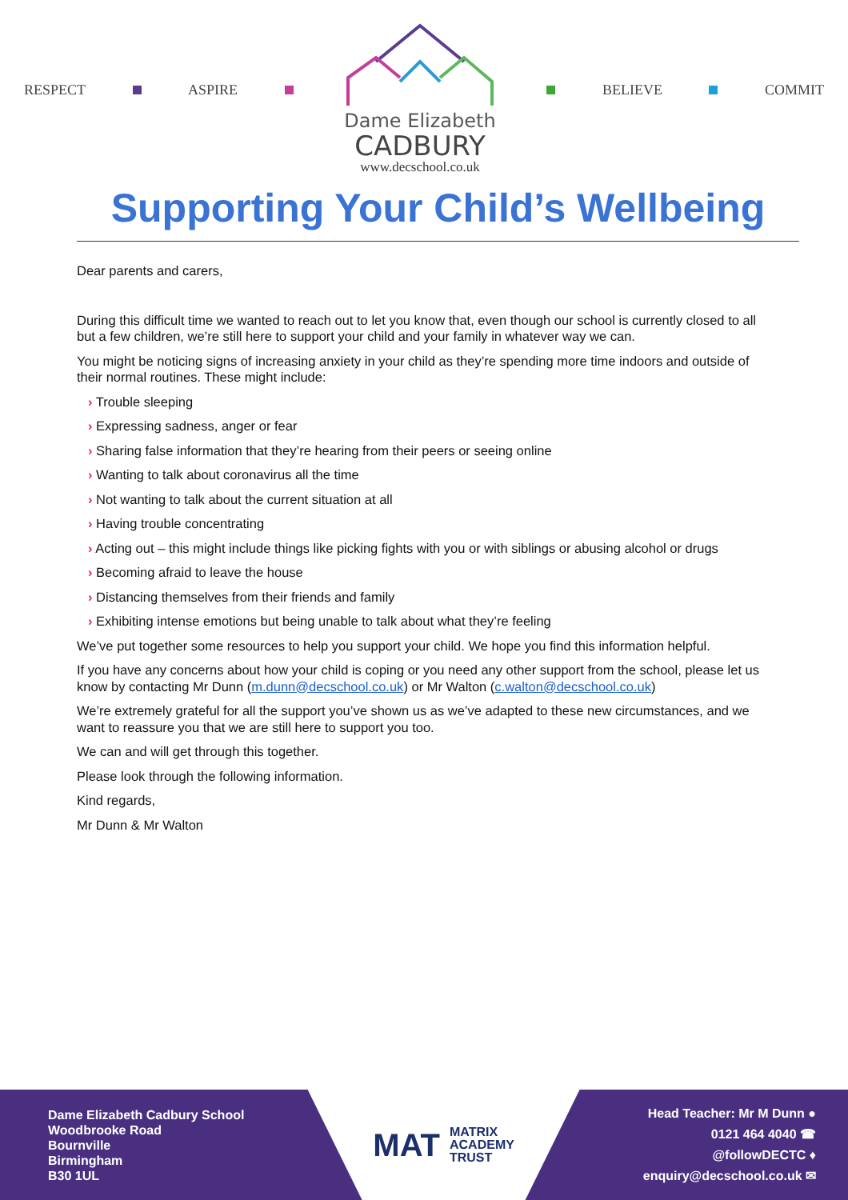RESPECT ASPIRE
Dame Elizabeth
CADBURY
www.decschool.co.uk
BELIEVE COMMIT
Supporting Your Child’s Wellbeing
Dear parents and carers,
During this difficult time we wanted to reach out to let you know that, even though our school is currently closed to all but a few children, we’re still here to support your child and your family in whatever way we can.
You might be noticing signs of increasing anxiety in your child as they’re spending more time indoors and outside of their normal routines. These might include:
› Trouble sleeping
› Expressing sadness, anger or fear
› Sharing false information that they’re hearing from their peers or seeing online
› Wanting to talk about coronavirus all the time
› Not wanting to talk about the current situation at all
› Having trouble concentrating
› Acting out – this might include things like picking fights with you or with siblings or abusing alcohol or drugs
› Becoming afraid to leave the house
› Distancing themselves from their friends and family
› Exhibiting intense emotions but being unable to talk about what they’re feeling
We’ve put together some resources to help you support your child. We hope you find this information helpful.
If you have any concerns about how your child is coping or you need any other support from the school, please let us know by contacting Mr Dunn (m.dunn@decschool.co.uk) or Mr Walton (c.walton@decschool.co.uk)
We’re extremely grateful for all the support you’ve shown us as we’ve adapted to these new circumstances, and we want to reassure you that we are still here to support you too.
We can and will get through this together.
Please look through the following information.
Kind regards,
Mr Dunn & Mr Walton
Dame Elizabeth Cadbury School
Woodbrooke Road
Bournville
Birmingham
B30 1UL
MAT MATRIX
ACADEMY
TRUST
Head Teacher: Mr M Dunn ●
0121 464 4040 ☎
@followDECTC ♦
enquiry@decschool.co.uk ✉